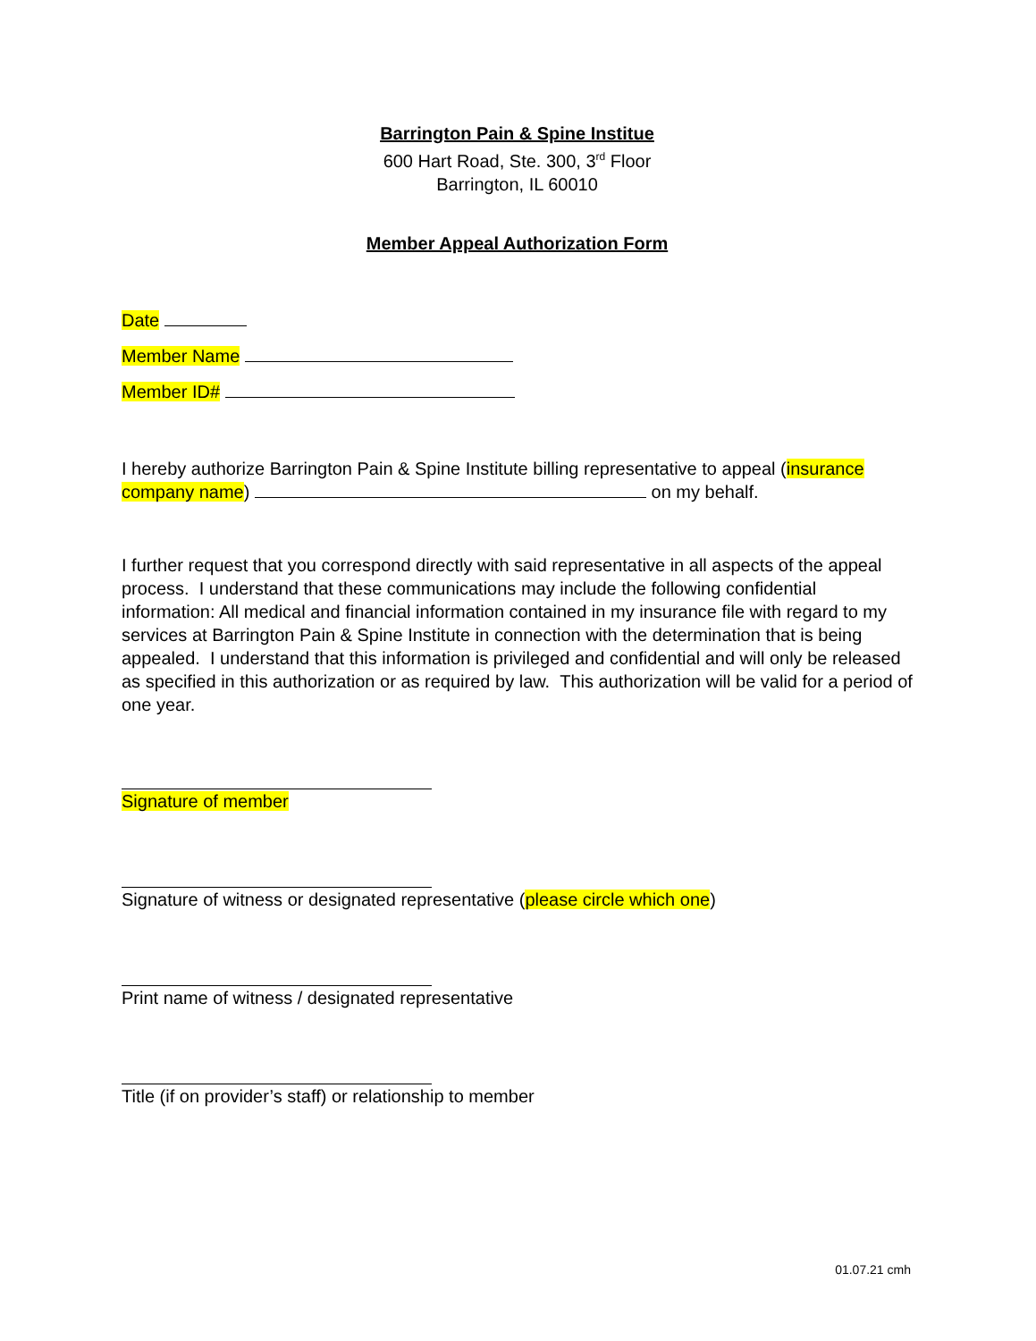Barrington Pain & Spine Institue
600 Hart Road, Ste. 300, 3<sup>rd</sup> Floor
Barrington, IL 60010
Member Appeal Authorization Form
Date
Member Name
Member ID#
I hereby authorize Barrington Pain & Spine Institute billing representative to appeal (insurance company name) on my behalf.
I further request that you correspond directly with said representative in all aspects of the appeal process. I understand that these communications may include the following confidential information: All medical and financial information contained in my insurance file with regard to my services at Barrington Pain & Spine Institute in connection with the determination that is being appealed. I understand that this information is privileged and confidential and will only be released as specified in this authorization or as required by law. This authorization will be valid for a period of one year.
Signature of member
Signature of witness or designated representative (please circle which one)
Print name of witness / designated representative
Title (if on provider’s staff) or relationship to member
01.07.21 cmh